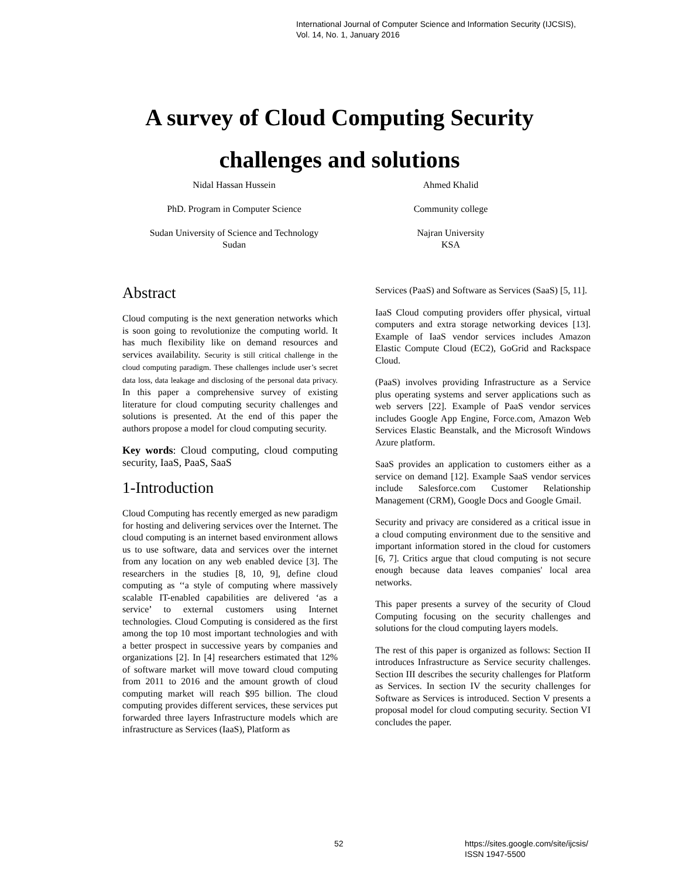International Journal of Computer Science and Information Security (IJCSIS),
Vol. 14, No. 1, January 2016
A survey of Cloud Computing Security
challenges and solutions
Nidal Hassan Hussein
PhD. Program in Computer Science
Sudan University of Science and Technology
Sudan
Ahmed Khalid
Community college
Najran University
KSA
Abstract
Cloud computing is the next generation networks which is soon going to revolutionize the computing world. It has much flexibility like on demand resources and services availability. Security is still critical challenge in the cloud computing paradigm. These challenges include user’s secret data loss, data leakage and disclosing of the personal data privacy. In this paper a comprehensive survey of existing literature for cloud computing security challenges and solutions is presented. At the end of this paper the authors propose a model for cloud computing security.
Key words: Cloud computing, cloud computing security, IaaS, PaaS, SaaS
1-Introduction
Cloud Computing has recently emerged as new paradigm for hosting and delivering services over the Internet. The cloud computing is an internet based environment allows us to use software, data and services over the internet from any location on any web enabled device [3]. The researchers in the studies [8, 10, 9], define cloud computing as ‘‘a style of computing where massively scalable IT-enabled capabilities are delivered ‘as a service’ to external customers using Internet technologies. Cloud Computing is considered as the first among the top 10 most important technologies and with a better prospect in successive years by companies and organizations [2]. In [4] researchers estimated that 12% of software market will move toward cloud computing from 2011 to 2016 and the amount growth of cloud computing market will reach $95 billion. The cloud computing provides different services, these services put forwarded three layers Infrastructure models which are infrastructure as Services (IaaS), Platform as
Services (PaaS) and Software as Services (SaaS) [5, 11].
IaaS Cloud computing providers offer physical, virtual computers and extra storage networking devices [13]. Example of IaaS vendor services includes Amazon Elastic Compute Cloud (EC2), GoGrid and Rackspace Cloud.
(PaaS) involves providing Infrastructure as a Service plus operating systems and server applications such as web servers [22]. Example of PaaS vendor services includes Google App Engine, Force.com, Amazon Web Services Elastic Beanstalk, and the Microsoft Windows Azure platform.
SaaS provides an application to customers either as a service on demand [12]. Example SaaS vendor services include Salesforce.com Customer Relationship Management (CRM), Google Docs and Google Gmail.
Security and privacy are considered as a critical issue in a cloud computing environment due to the sensitive and important information stored in the cloud for customers [6, 7]. Critics argue that cloud computing is not secure enough because data leaves companies' local area networks.
This paper presents a survey of the security of Cloud Computing focusing on the security challenges and solutions for the cloud computing layers models.
The rest of this paper is organized as follows: Section II introduces Infrastructure as Service security challenges. Section III describes the security challenges for Platform as Services. In section IV the security challenges for Software as Services is introduced. Section V presents a proposal model for cloud computing security. Section VI concludes the paper.
52
https://sites.google.com/site/ijcsis/
ISSN 1947-5500